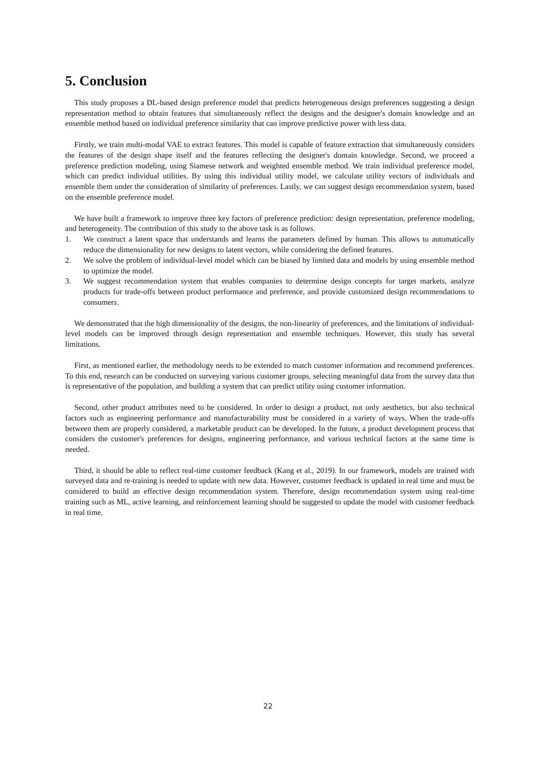5. Conclusion
This study proposes a DL-based design preference model that predicts heterogeneous design preferences suggesting a design representation method to obtain features that simultaneously reflect the designs and the designer's domain knowledge and an ensemble method based on individual preference similarity that can improve predictive power with less data.
Firstly, we train multi-modal VAE to extract features. This model is capable of feature extraction that simultaneously considers the features of the design shape itself and the features reflecting the designer's domain knowledge. Second, we proceed a preference prediction modeling, using Siamese network and weighted ensemble method. We train individual preference model, which can predict individual utilities. By using this individual utility model, we calculate utility vectors of individuals and ensemble them under the consideration of similarity of preferences. Lastly, we can suggest design recommendation system, based on the ensemble preference model.
We have built a framework to improve three key factors of preference prediction: design representation, preference modeling, and heterogeneity. The contribution of this study to the above task is as follows.
1. We construct a latent space that understands and learns the parameters defined by human. This allows to automatically reduce the dimensionality for new designs to latent vectors, while considering the defined features.
2. We solve the problem of individual-level model which can be biased by limited data and models by using ensemble method to optimize the model.
3. We suggest recommendation system that enables companies to determine design concepts for target markets, analyze products for trade-offs between product performance and preference, and provide customized design recommendations to consumers.
We demonstrated that the high dimensionality of the designs, the non-linearity of preferences, and the limitations of individual-level models can be improved through design representation and ensemble techniques. However, this study has several limitations.
First, as mentioned earlier, the methodology needs to be extended to match customer information and recommend preferences. To this end, research can be conducted on surveying various customer groups, selecting meaningful data from the survey data that is representative of the population, and building a system that can predict utility using customer information.
Second, other product attributes need to be considered. In order to design a product, not only aesthetics, but also technical factors such as engineering performance and manufacturability must be considered in a variety of ways. When the trade-offs between them are properly considered, a marketable product can be developed. In the future, a product development process that considers the customer's preferences for designs, engineering performance, and various technical factors at the same time is needed.
Third, it should be able to reflect real-time customer feedback (Kang et al., 2019). In our framework, models are trained with surveyed data and re-training is needed to update with new data. However, customer feedback is updated in real time and must be considered to build an effective design recommendation system. Therefore, design recommendation system using real-time training such as ML, active learning, and reinforcement learning should be suggested to update the model with customer feedback in real time.
22